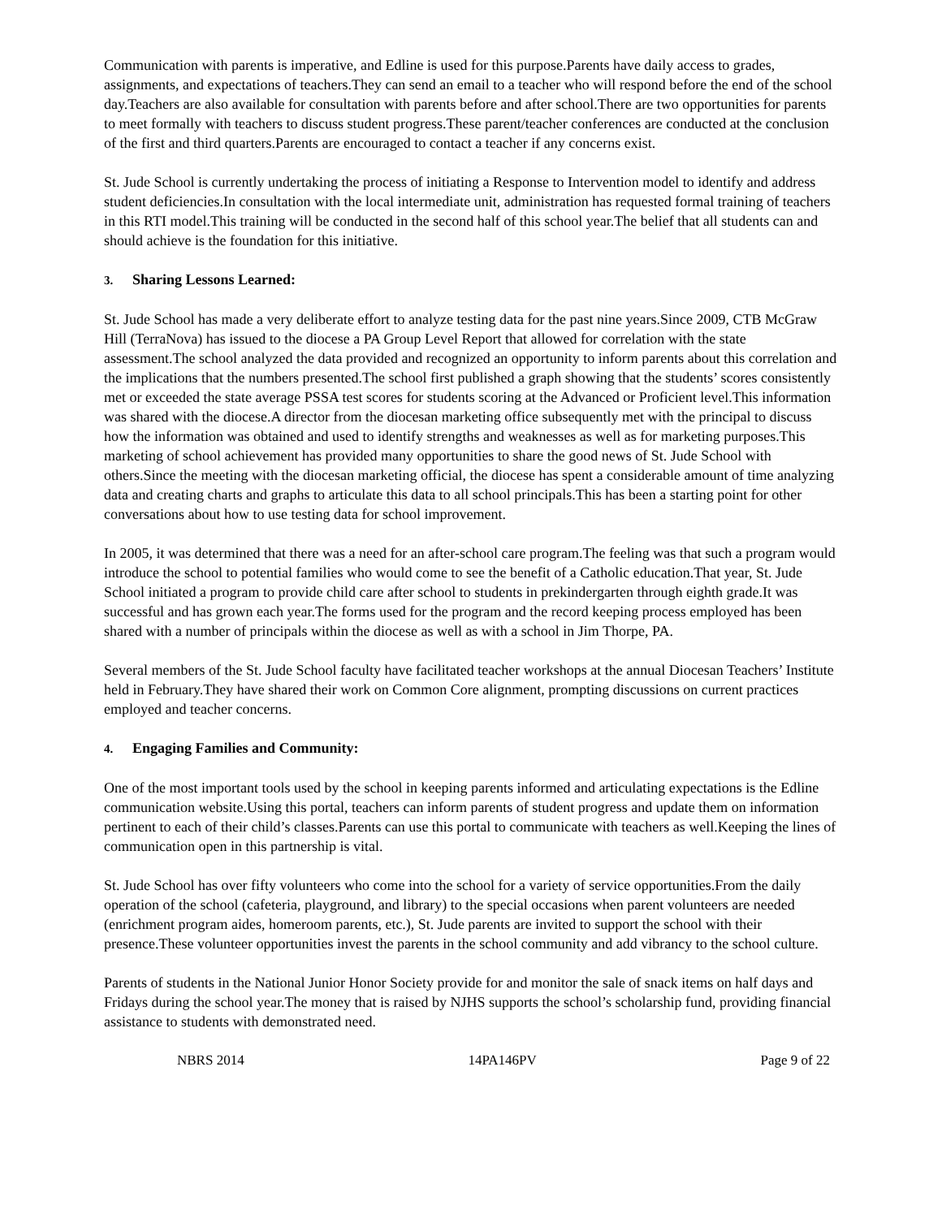Communication with parents is imperative, and Edline is used for this purpose.Parents have daily access to grades, assignments, and expectations of teachers.They can send an email to a teacher who will respond before the end of the school day.Teachers are also available for consultation with parents before and after school.There are two opportunities for parents to meet formally with teachers to discuss student progress.These parent/teacher conferences are conducted at the conclusion of the first and third quarters.Parents are encouraged to contact a teacher if any concerns exist.
St. Jude School is currently undertaking the process of initiating a Response to Intervention model to identify and address student deficiencies.In consultation with the local intermediate unit, administration has requested formal training of teachers in this RTI model.This training will be conducted in the second half of this school year.The belief that all students can and should achieve is the foundation for this initiative.
3. Sharing Lessons Learned:
St. Jude School has made a very deliberate effort to analyze testing data for the past nine years.Since 2009, CTB McGraw Hill (TerraNova) has issued to the diocese a PA Group Level Report that allowed for correlation with the state assessment.The school analyzed the data provided and recognized an opportunity to inform parents about this correlation and the implications that the numbers presented.The school first published a graph showing that the students’ scores consistently met or exceeded the state average PSSA test scores for students scoring at the Advanced or Proficient level.This information was shared with the diocese.A director from the diocesan marketing office subsequently met with the principal to discuss how the information was obtained and used to identify strengths and weaknesses as well as for marketing purposes.This marketing of school achievement has provided many opportunities to share the good news of St. Jude School with others.Since the meeting with the diocesan marketing official, the diocese has spent a considerable amount of time analyzing data and creating charts and graphs to articulate this data to all school principals.This has been a starting point for other conversations about how to use testing data for school improvement.
In 2005, it was determined that there was a need for an after-school care program.The feeling was that such a program would introduce the school to potential families who would come to see the benefit of a Catholic education.That year, St. Jude School initiated a program to provide child care after school to students in prekindergarten through eighth grade.It was successful and has grown each year.The forms used for the program and the record keeping process employed has been shared with a number of principals within the diocese as well as with a school in Jim Thorpe, PA.
Several members of the St. Jude School faculty have facilitated teacher workshops at the annual Diocesan Teachers’ Institute held in February.They have shared their work on Common Core alignment, prompting discussions on current practices employed and teacher concerns.
4. Engaging Families and Community:
One of the most important tools used by the school in keeping parents informed and articulating expectations is the Edline communication website.Using this portal, teachers can inform parents of student progress and update them on information pertinent to each of their child’s classes.Parents can use this portal to communicate with teachers as well.Keeping the lines of communication open in this partnership is vital.
St. Jude School has over fifty volunteers who come into the school for a variety of service opportunities.From the daily operation of the school (cafeteria, playground, and library) to the special occasions when parent volunteers are needed (enrichment program aides, homeroom parents, etc.), St. Jude parents are invited to support the school with their presence.These volunteer opportunities invest the parents in the school community and add vibrancy to the school culture.
Parents of students in the National Junior Honor Society provide for and monitor the sale of snack items on half days and Fridays during the school year.The money that is raised by NJHS supports the school’s scholarship fund, providing financial assistance to students with demonstrated need.
NBRS 2014 14PA146PV Page 9 of 22